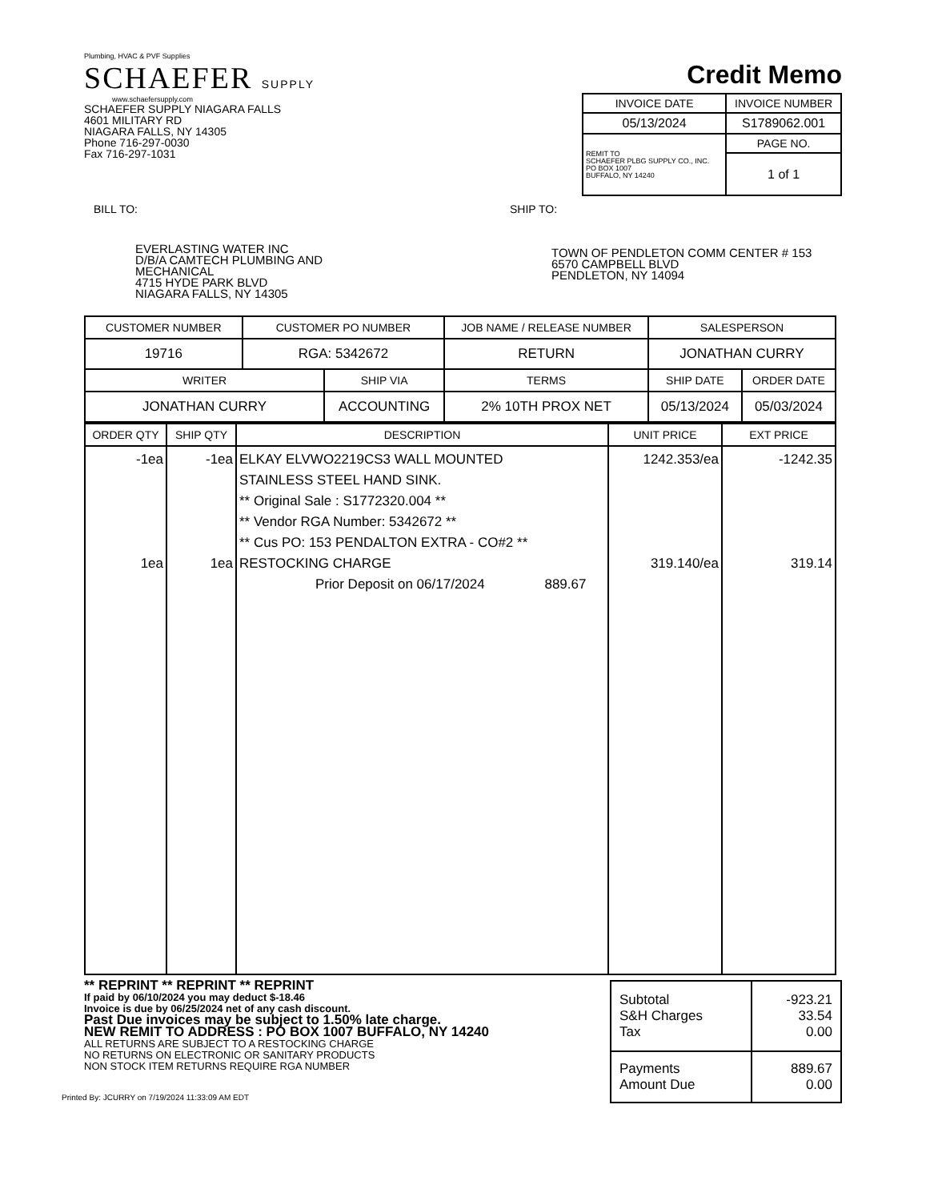Plumbing, HVAC & PVF Supplies
SCHAEFER SUPPLY
www.schaefersupply.com
SCHAEFER SUPPLY NIAGARA FALLS
4601 MILITARY RD
NIAGARA FALLS, NY 14305
Phone 716-297-0030
Fax 716-297-1031
Credit Memo
| INVOICE DATE | INVOICE NUMBER |
| --- | --- |
| 05/13/2024 | S1789062.001 |
| REMIT TO SCHAEFER PLBG SUPPLY CO., INC. PO BOX 1007 BUFFALO, NY 14240 | PAGE NO. |
| | 1 of 1 |
BILL TO:
EVERLASTING WATER INC
D/B/A CAMTECH PLUMBING AND
MECHANICAL
4715 HYDE PARK BLVD
NIAGARA FALLS, NY 14305
SHIP TO:
TOWN OF PENDLETON COMM CENTER # 153
6570 CAMPBELL BLVD
PENDLETON, NY 14094
| CUSTOMER NUMBER | CUSTOMER PO NUMBER | | JOB NAME / RELEASE NUMBER | | SALESPERSON | |
| --- | --- | --- | --- | --- | --- | --- |
| 19716 | RGA: 5342672 | | RETURN | | JONATHAN CURRY | |
| WRITER | | SHIP VIA | | TERMS | SHIP DATE | ORDER DATE |
| JONATHAN CURRY | | ACCOUNTING | | 2% 10TH PROX NET | 05/13/2024 | 05/03/2024 |
| ORDER QTY | SHIP QTY | DESCRIPTION | UNIT PRICE | EXT PRICE |
| --- | --- | --- | --- | --- |
| -1ea 1ea | -1ea 1ea | ELKAY ELVWO2219CS3 WALL MOUNTED STAINLESS STEEL HAND SINK. ** Original Sale : S1772320.004 ** ** Vendor RGA Number: 5342672 ** ** Cus PO: 153 PENDALTON EXTRA - CO#2 ** RESTOCKING CHARGE Prior Deposit on 06/17/2024 889.67 | 1242.353/ea 319.140/ea | -1242.35 319.14 |
** REPRINT ** REPRINT ** REPRINT
If paid by 06/10/2024 you may deduct $-18.46
Invoice is due by 06/25/2024 net of any cash discount.
Past Due invoices may be subject to 1.50% late charge.
NEW REMIT TO ADDRESS : PO BOX 1007 BUFFALO, NY 14240
ALL RETURNS ARE SUBJECT TO A RESTOCKING CHARGE
NO RETURNS ON ELECTRONIC OR SANITARY PRODUCTS
NON STOCK ITEM RETURNS REQUIRE RGA NUMBER
Printed By: JCURRY on 7/19/2024 11:33:09 AM EDT
| Subtotal S&H Charges Tax | -923.21 33.54 0.00 |
| Payments Amount Due | 889.67 0.00 |